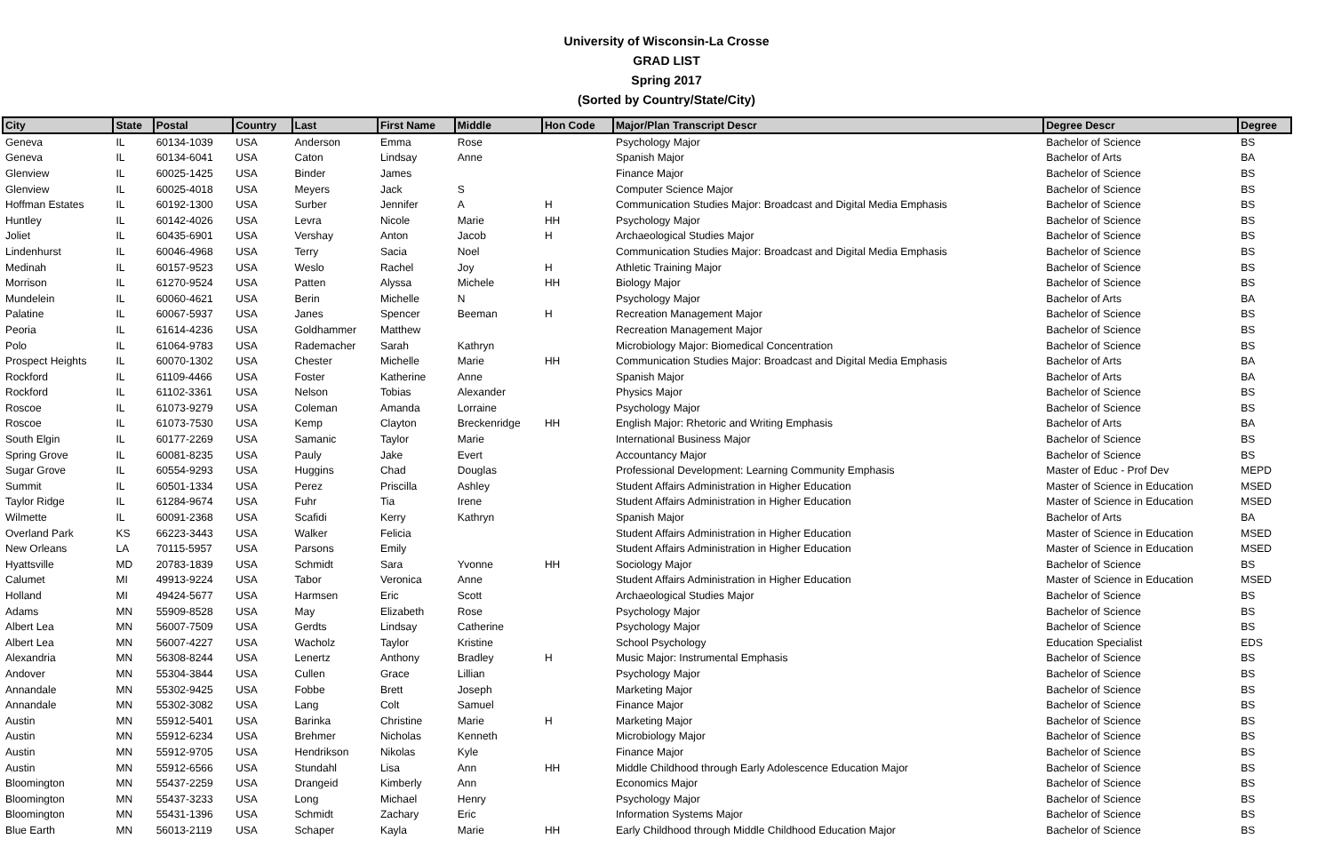University of Wisconsin-La Crosse
GRAD LIST
Spring 2017
(Sorted by Country/State/City)
| City | State | Postal | Country | Last | First Name | Middle | Hon Code | Major/Plan Transcript Descr | Degree Descr | Degree |
| --- | --- | --- | --- | --- | --- | --- | --- | --- | --- | --- |
| Geneva | IL | 60134-1039 | USA | Anderson | Emma | Rose | | Psychology Major | Bachelor of Science | BS |
| Geneva | IL | 60134-6041 | USA | Caton | Lindsay | Anne | | Spanish Major | Bachelor of Arts | BA |
| Glenview | IL | 60025-1425 | USA | Binder | James | | | Finance Major | Bachelor of Science | BS |
| Glenview | IL | 60025-4018 | USA | Meyers | Jack | S | | Computer Science Major | Bachelor of Science | BS |
| Hoffman Estates | IL | 60192-1300 | USA | Surber | Jennifer | A | H | Communication Studies Major: Broadcast and Digital Media Emphasis | Bachelor of Science | BS |
| Huntley | IL | 60142-4026 | USA | Levra | Nicole | Marie | HH | Psychology Major | Bachelor of Science | BS |
| Joliet | IL | 60435-6901 | USA | Vershay | Anton | Jacob | H | Archaeological Studies Major | Bachelor of Science | BS |
| Lindenhurst | IL | 60046-4968 | USA | Terry | Sacia | Noel | | Communication Studies Major: Broadcast and Digital Media Emphasis | Bachelor of Science | BS |
| Medinah | IL | 60157-9523 | USA | Weslo | Rachel | Joy | H | Athletic Training Major | Bachelor of Science | BS |
| Morrison | IL | 61270-9524 | USA | Patten | Alyssa | Michele | HH | Biology Major | Bachelor of Science | BS |
| Mundelein | IL | 60060-4621 | USA | Berin | Michelle | N | | Psychology Major | Bachelor of Arts | BA |
| Palatine | IL | 60067-5937 | USA | Janes | Spencer | Beeman | H | Recreation Management Major | Bachelor of Science | BS |
| Peoria | IL | 61614-4236 | USA | Goldhammer | Matthew | | | Recreation Management Major | Bachelor of Science | BS |
| Polo | IL | 61064-9783 | USA | Rademacher | Sarah | Kathryn | | Microbiology Major: Biomedical Concentration | Bachelor of Science | BS |
| Prospect Heights | IL | 60070-1302 | USA | Chester | Michelle | Marie | HH | Communication Studies Major: Broadcast and Digital Media Emphasis | Bachelor of Arts | BA |
| Rockford | IL | 61109-4466 | USA | Foster | Katherine | Anne | | Spanish Major | Bachelor of Arts | BA |
| Rockford | IL | 61102-3361 | USA | Nelson | Tobias | Alexander | | Physics Major | Bachelor of Science | BS |
| Roscoe | IL | 61073-9279 | USA | Coleman | Amanda | Lorraine | | Psychology Major | Bachelor of Science | BS |
| Roscoe | IL | 61073-7530 | USA | Kemp | Clayton | Breckenridge | HH | English Major: Rhetoric and Writing Emphasis | Bachelor of Arts | BA |
| South Elgin | IL | 60177-2269 | USA | Samanic | Taylor | Marie | | International Business Major | Bachelor of Science | BS |
| Spring Grove | IL | 60081-8235 | USA | Pauly | Jake | Evert | | Accountancy Major | Bachelor of Science | BS |
| Sugar Grove | IL | 60554-9293 | USA | Huggins | Chad | Douglas | | Professional Development: Learning Community Emphasis | Master of Educ - Prof Dev | MEPD |
| Summit | IL | 60501-1334 | USA | Perez | Priscilla | Ashley | | Student Affairs Administration in Higher Education | Master of Science in Education | MSED |
| Taylor Ridge | IL | 61284-9674 | USA | Fuhr | Tia | Irene | | Student Affairs Administration in Higher Education | Master of Science in Education | MSED |
| Wilmette | IL | 60091-2368 | USA | Scafidi | Kerry | Kathryn | | Spanish Major | Bachelor of Arts | BA |
| Overland Park | KS | 66223-3443 | USA | Walker | Felicia | | | Student Affairs Administration in Higher Education | Master of Science in Education | MSED |
| New Orleans | LA | 70115-5957 | USA | Parsons | Emily | | | Student Affairs Administration in Higher Education | Master of Science in Education | MSED |
| Hyattsville | MD | 20783-1839 | USA | Schmidt | Sara | Yvonne | HH | Sociology Major | Bachelor of Science | BS |
| Calumet | MI | 49913-9224 | USA | Tabor | Veronica | Anne | | Student Affairs Administration in Higher Education | Master of Science in Education | MSED |
| Holland | MI | 49424-5677 | USA | Harmsen | Eric | Scott | | Archaeological Studies Major | Bachelor of Science | BS |
| Adams | MN | 55909-8528 | USA | May | Elizabeth | Rose | | Psychology Major | Bachelor of Science | BS |
| Albert Lea | MN | 56007-7509 | USA | Gerdts | Lindsay | Catherine | | Psychology Major | Bachelor of Science | BS |
| Albert Lea | MN | 56007-4227 | USA | Wacholz | Taylor | Kristine | | School Psychology | Education Specialist | EDS |
| Alexandria | MN | 56308-8244 | USA | Lenertz | Anthony | Bradley | H | Music Major: Instrumental Emphasis | Bachelor of Science | BS |
| Andover | MN | 55304-3844 | USA | Cullen | Grace | Lillian | | Psychology Major | Bachelor of Science | BS |
| Annandale | MN | 55302-9425 | USA | Fobbe | Brett | Joseph | | Marketing Major | Bachelor of Science | BS |
| Annandale | MN | 55302-3082 | USA | Lang | Colt | Samuel | | Finance Major | Bachelor of Science | BS |
| Austin | MN | 55912-5401 | USA | Barinka | Christine | Marie | H | Marketing Major | Bachelor of Science | BS |
| Austin | MN | 55912-6234 | USA | Brehmer | Nicholas | Kenneth | | Microbiology Major | Bachelor of Science | BS |
| Austin | MN | 55912-9705 | USA | Hendrikson | Nikolas | Kyle | | Finance Major | Bachelor of Science | BS |
| Austin | MN | 55912-6566 | USA | Stundahl | Lisa | Ann | HH | Middle Childhood through Early Adolescence Education Major | Bachelor of Science | BS |
| Bloomington | MN | 55437-2259 | USA | Drangeid | Kimberly | Ann | | Economics Major | Bachelor of Science | BS |
| Bloomington | MN | 55437-3233 | USA | Long | Michael | Henry | | Psychology Major | Bachelor of Science | BS |
| Bloomington | MN | 55431-1396 | USA | Schmidt | Zachary | Eric | | Information Systems Major | Bachelor of Science | BS |
| Blue Earth | MN | 56013-2119 | USA | Schaper | Kayla | Marie | HH | Early Childhood through Middle Childhood Education Major | Bachelor of Science | BS |